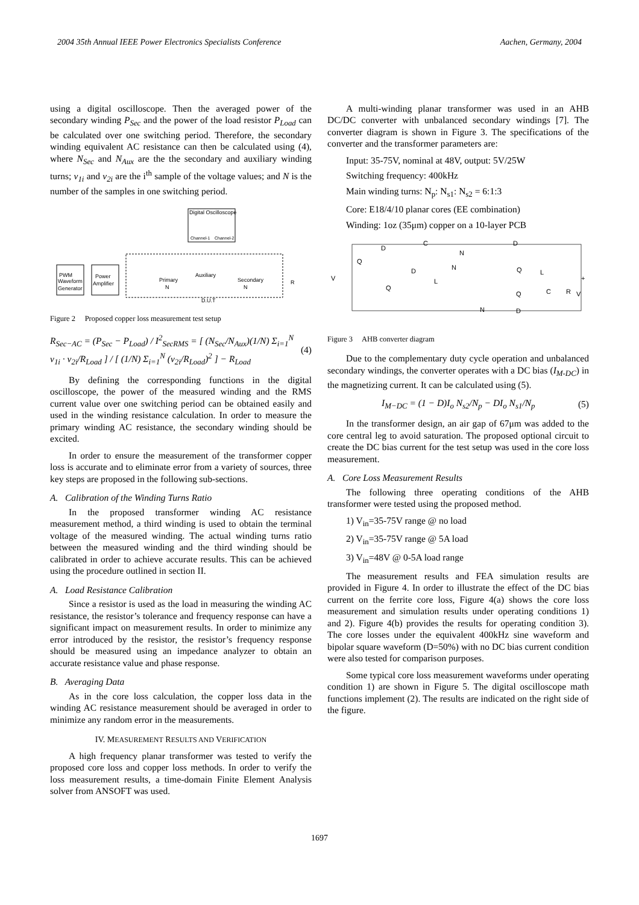2004 35th Annual IEEE Power Electronics Specialists Conference Aachen, Germany, 2004
using a digital oscilloscope. Then the averaged power of the secondary winding P<sub>Sec</sub> and the power of the load resistor P<sub>Load</sub> can be calculated over one switching period. Therefore, the secondary winding equivalent AC resistance can then be calculated using (4), where N<sub>Sec</sub> and N<sub>Aux</sub> are the the secondary and auxiliary winding turns; v<sub>1i</sub> and v<sub>2i</sub> are the i<sup>th</sup> sample of the voltage values; and N is the number of the samples in one switching period.
Digital Oscilloscope
Channel-1
Channel-2
PWM
Waveform
Generator
Power
Amplifier
Primary
N
Auxiliary
Secondary
N
D.U.T
R
Figure 2 Proposed copper loss measurement test setup
R<sub>Sec−AC</sub> = (P<sub>Sec</sub> − P<sub>Load</sub>) / I<sup>2</sup><sub>SecRMS</sub> = [ (N<sub>Sec</sub>/N<sub>Aux</sub>)(1/N) Σ<sub>i=1</sub><sup>N</sup> v<sub>1i</sub> · v<sub>2i</sub>/R<sub>Load</sub> ] / [ (1/N) Σ<sub>i=1</sub><sup>N</sup> (v<sub>2i</sub>/R<sub>Load</sub>)<sup>2</sup> ] − R<sub>Load</sub> (4)
By defining the corresponding functions in the digital oscilloscope, the power of the measured winding and the RMS current value over one switching period can be obtained easily and used in the winding resistance calculation. In order to measure the primary winding AC resistance, the secondary winding should be excited.
In order to ensure the measurement of the transformer copper loss is accurate and to eliminate error from a variety of sources, three key steps are proposed in the following sub-sections.
A. Calibration of the Winding Turns Ratio
In the proposed transformer winding AC resistance measurement method, a third winding is used to obtain the terminal voltage of the measured winding. The actual winding turns ratio between the measured winding and the third winding should be calibrated in order to achieve accurate results. This can be achieved using the procedure outlined in section II.
A. Load Resistance Calibration
Since a resistor is used as the load in measuring the winding AC resistance, the resistor’s tolerance and frequency response can have a significant impact on measurement results. In order to minimize any error introduced by the resistor, the resistor’s frequency response should be measured using an impedance analyzer to obtain an accurate resistance value and phase response.
B. Averaging Data
As in the core loss calculation, the copper loss data in the winding AC resistance measurement should be averaged in order to minimize any random error in the measurements.
IV. MEASUREMENT RESULTS AND VERIFICATION
A high frequency planar transformer was tested to verify the proposed core loss and copper loss methods. In order to verify the loss measurement results, a time-domain Finite Element Analysis solver from ANSOFT was used.
A multi-winding planar transformer was used in an AHB DC/DC converter with unbalanced secondary windings [7]. The converter diagram is shown in Figure 3. The specifications of the converter and the transformer parameters are:
Input: 35-75V, nominal at 48V, output: 5V/25W
Switching frequency: 400kHz
Main winding turns: N<sub>p</sub>: N<sub>s1</sub>: N<sub>s2</sub> = 6:1:3
Core: E18/4/10 planar cores (EE combination)
Winding: 1oz (35μm) copper on a 10-layer PCB
V
D
C
Q
D
Q
L
N
N
D
Q
L
C
R
+
V
Q
N
D
Figure 3 AHB converter diagram
Due to the complementary duty cycle operation and unbalanced secondary windings, the converter operates with a DC bias (I<sub>M-DC</sub>) in the magnetizing current. It can be calculated using (5).
I<sub>M−DC</sub> = (1 − D)I<sub>o</sub> N<sub>s2</sub>/N<sub>p</sub> − DI<sub>o</sub> N<sub>s1</sub>/N<sub>p</sub> (5)
In the transformer design, an air gap of 67μm was added to the core central leg to avoid saturation. The proposed optional circuit to create the DC bias current for the test setup was used in the core loss measurement.
A. Core Loss Measurement Results
The following three operating conditions of the AHB transformer were tested using the proposed method.
1) V<sub>in</sub>=35-75V range @ no load
2) V<sub>in</sub>=35-75V range @ 5A load
3) V<sub>in</sub>=48V @ 0-5A load range
The measurement results and FEA simulation results are provided in Figure 4. In order to illustrate the effect of the DC bias current on the ferrite core loss, Figure 4(a) shows the core loss measurement and simulation results under operating conditions 1) and 2). Figure 4(b) provides the results for operating condition 3). The core losses under the equivalent 400kHz sine waveform and bipolar square waveform (D=50%) with no DC bias current condition were also tested for comparison purposes.
Some typical core loss measurement waveforms under operating condition 1) are shown in Figure 5. The digital oscilloscope math functions implement (2). The results are indicated on the right side of the figure.
1697